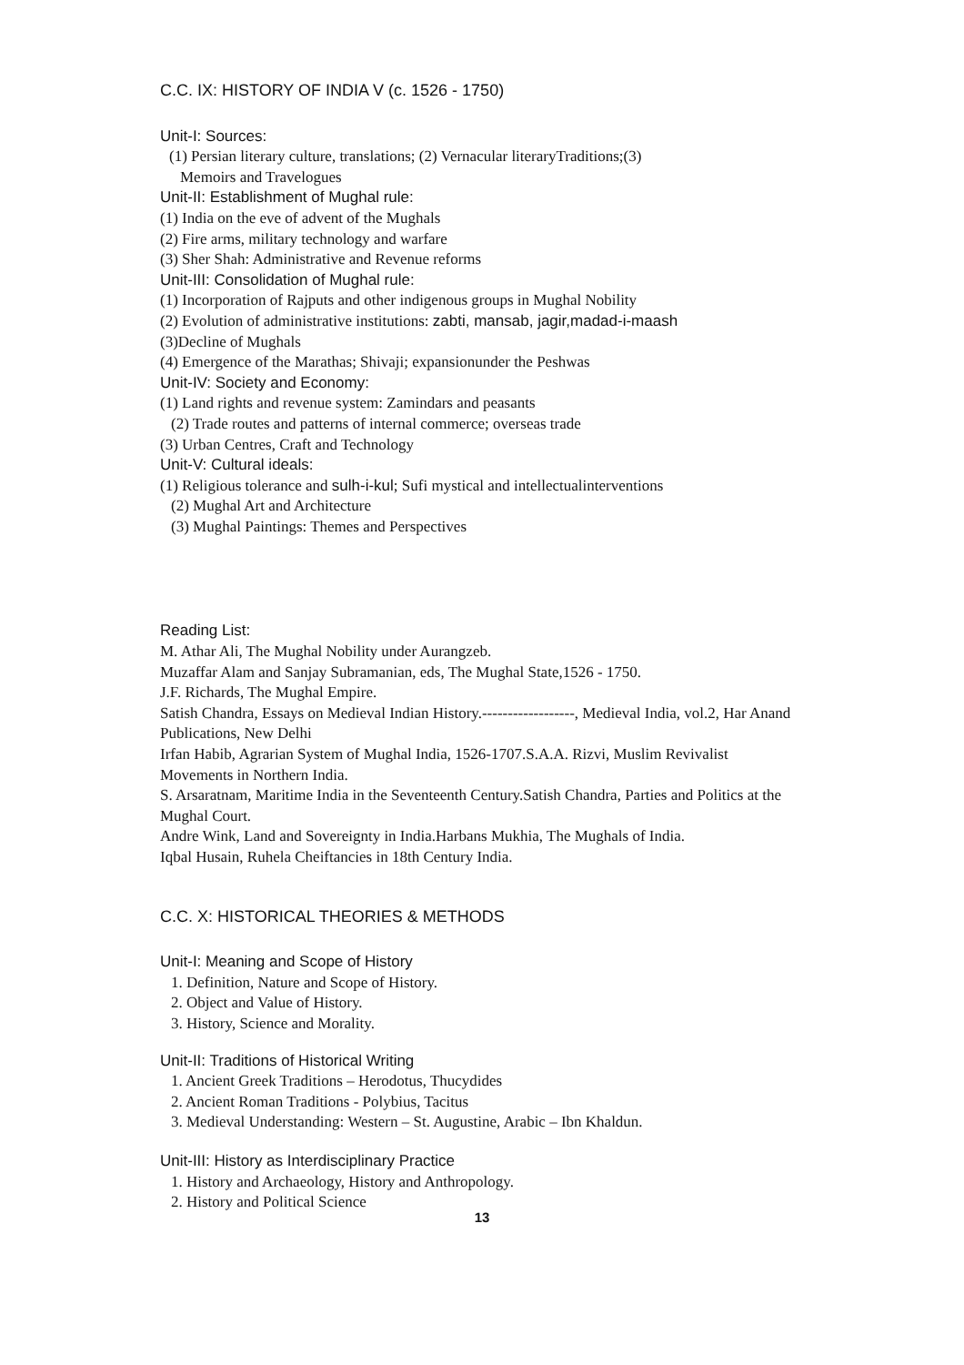C.C. IX: HISTORY OF INDIA V (c. 1526 - 1750)
Unit-I: Sources:
(1) Persian literary culture, translations; (2) Vernacular literaryTraditions;(3)
Memoirs and Travelogues
Unit-II: Establishment of Mughal rule:
(1) India on the eve of advent of the Mughals
(2) Fire arms, military technology and warfare
(3) Sher Shah: Administrative and Revenue reforms
Unit-III: Consolidation of Mughal rule:
(1) Incorporation of Rajputs and other indigenous groups in Mughal Nobility
(2) Evolution of administrative institutions: zabti, mansab, jagir,madad-i-maash
(3)Decline of Mughals
(4) Emergence of the Marathas; Shivaji; expansionunder the Peshwas
Unit-IV: Society and Economy:
(1) Land rights and revenue system: Zamindars and peasants
(2) Trade routes and patterns of internal commerce; overseas trade
(3) Urban Centres, Craft and Technology
Unit-V: Cultural ideals:
(1) Religious tolerance and sulh-i-kul; Sufi mystical and intellectualinterventions
(2) Mughal Art and Architecture
(3) Mughal Paintings: Themes and Perspectives
Reading List:
M. Athar Ali, The Mughal Nobility under Aurangzeb.
Muzaffar Alam and Sanjay Subramanian, eds, The Mughal State,1526 - 1750.
J.F. Richards, The Mughal Empire.
Satish Chandra, Essays on Medieval Indian History.------------------, Medieval India, vol.2, Har Anand Publications, New Delhi
Irfan Habib, Agrarian System of Mughal India, 1526-1707.S.A.A. Rizvi, Muslim Revivalist Movements in Northern India.
S. Arsaratnam, Maritime India in the Seventeenth Century.Satish Chandra, Parties and Politics at the Mughal Court.
Andre Wink, Land and Sovereignty in India.Harbans Mukhia, The Mughals of India.
Iqbal Husain, Ruhela Cheiftancies in 18th Century India.
C.C. X: HISTORICAL THEORIES & METHODS
Unit-I: Meaning and Scope of History
1. Definition, Nature and Scope of History.
2. Object and Value of History.
3. History, Science and Morality.
Unit-II: Traditions of Historical Writing
1. Ancient Greek Traditions – Herodotus, Thucydides
2. Ancient Roman Traditions - Polybius, Tacitus
3. Medieval Understanding: Western – St. Augustine, Arabic – Ibn Khaldun.
Unit-III: History as Interdisciplinary Practice
1. History and Archaeology, History and Anthropology.
2. History and Political Science
13